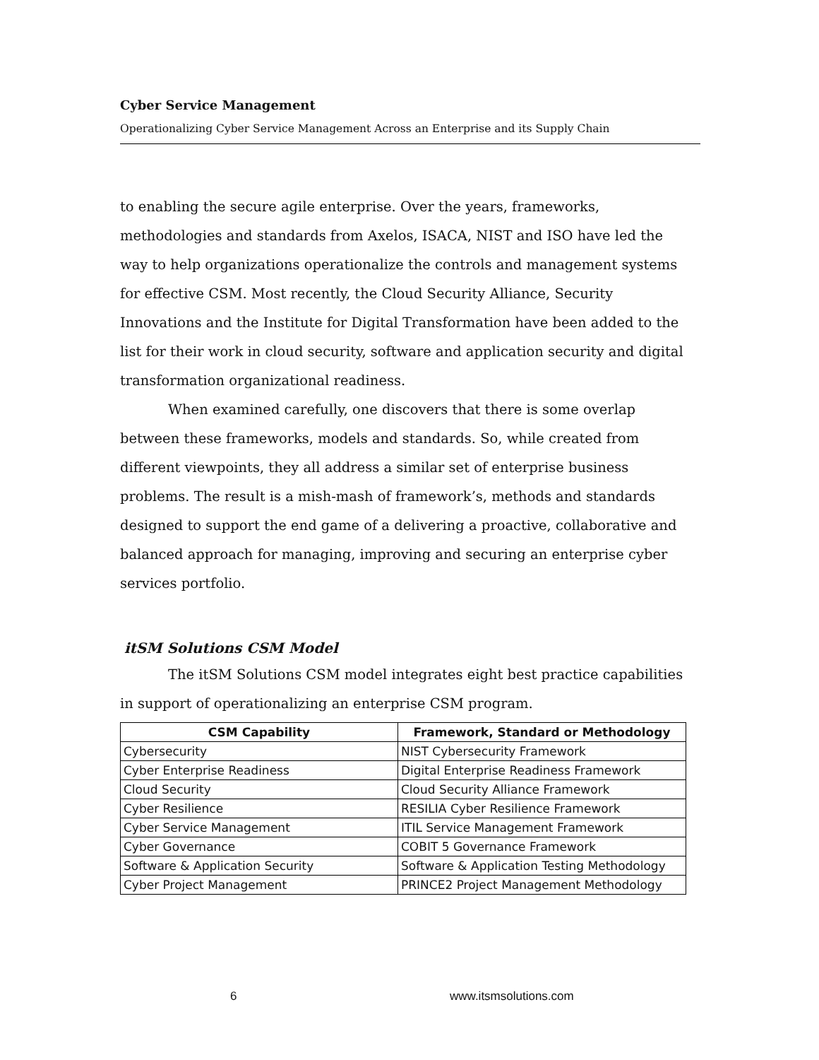Cyber Service Management
Operationalizing Cyber Service Management Across an Enterprise and its Supply Chain
to enabling the secure agile enterprise. Over the years, frameworks, methodologies and standards from Axelos, ISACA, NIST and ISO have led the way to help organizations operationalize the controls and management systems for effective CSM. Most recently, the Cloud Security Alliance, Security Innovations and the Institute for Digital Transformation have been added to the list for their work in cloud security, software and application security and digital transformation organizational readiness.
When examined carefully, one discovers that there is some overlap between these frameworks, models and standards. So, while created from different viewpoints, they all address a similar set of enterprise business problems. The result is a mish-mash of framework’s, methods and standards designed to support the end game of a delivering a proactive, collaborative and balanced approach for managing, improving and securing an enterprise cyber services portfolio.
itSM Solutions CSM Model
The itSM Solutions CSM model integrates eight best practice capabilities in support of operationalizing an enterprise CSM program.
| CSM Capability | Framework, Standard or Methodology |
| --- | --- |
| Cybersecurity | NIST Cybersecurity Framework |
| Cyber Enterprise Readiness | Digital Enterprise Readiness Framework |
| Cloud Security | Cloud Security Alliance Framework |
| Cyber Resilience | RESILIA Cyber Resilience Framework |
| Cyber Service Management | ITIL Service Management Framework |
| Cyber Governance | COBIT 5 Governance Framework |
| Software & Application Security | Software & Application Testing Methodology |
| Cyber Project Management | PRINCE2 Project Management Methodology |
6 www.itsmsolutions.com